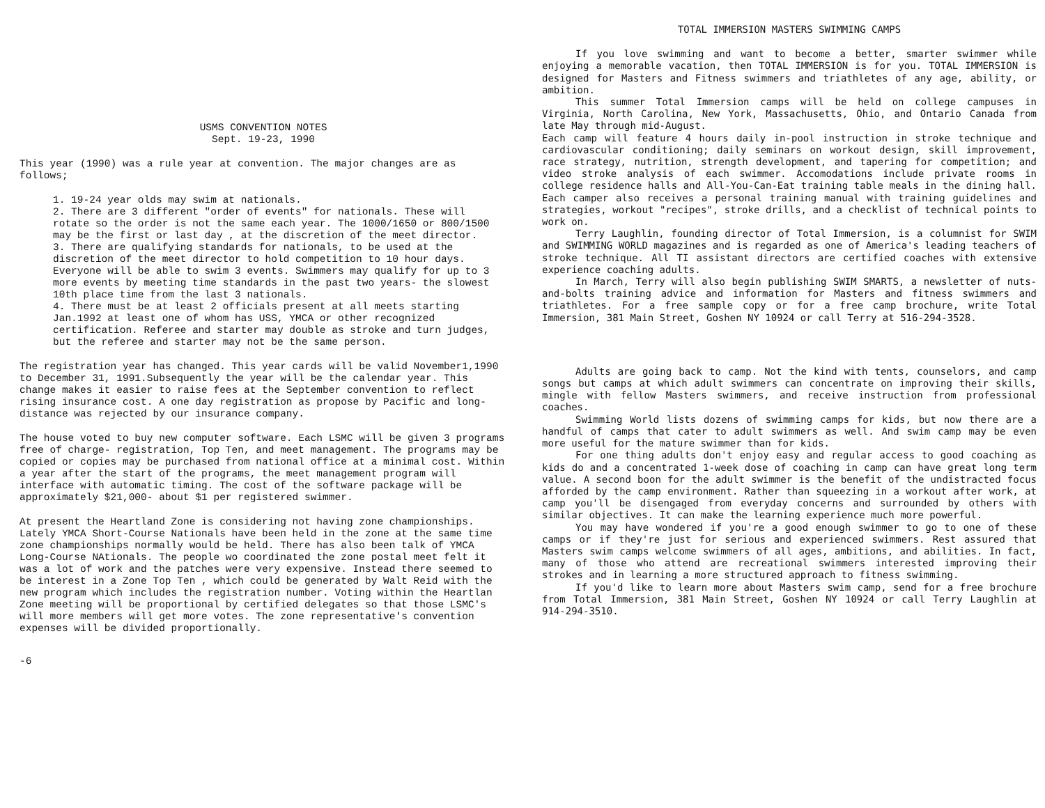USMS CONVENTION NOTES
Sept. 19-23, 1990
This year (1990) was a rule year at convention. The major changes are as follows;
1. 19-24 year olds may swim at nationals.
2. There are 3 different "order of events" for nationals. These will rotate so the order is not the same each year. The 1000/1650 or 800/1500 may be the first or last day , at the discretion of the meet director.
3. There are qualifying standards for nationals, to be used at the discretion of the meet director to hold competition to 10 hour days. Everyone will be able to swim 3 events. Swimmers may qualify for up to 3 more events by meeting time standards in the past two years- the slowest 10th place time from the last 3 nationals.
4. There must be at least 2 officials present at all meets starting Jan.1992 at least one of whom has USS, YMCA or other recognized certification. Referee and starter may double as stroke and turn judges, but the referee and starter may not be the same person.
The registration year has changed. This year cards will be valid November1,1990 to December 31, 1991.Subsequently the year will be the calendar year. This change makes it easier to raise fees at the September convention to reflect rising insurance cost. A one day registration as propose by Pacific and long-distance was rejected by our insurance company.
The house voted to buy new computer software. Each LSMC will be given 3 programs free of charge- registration, Top Ten, and meet management. The programs may be copied or copies may be purchased from national office at a minimal cost. Within a year after the start of the programs, the meet management program will interface with automatic timing. The cost of the software package will be approximately $21,000- about $1 per registered swimmer.
At present the Heartland Zone is considering not having zone championships. Lately YMCA Short-Course Nationals have been held in the zone at the same time zone championships normally would be held. There has also been talk of YMCA Long-Course NAtionals. The people wo coordinated the zone postal meet felt it was a lot of work and the patches were very expensive. Instead there seemed to be interest in a Zone Top Ten , which could be generated by Walt Reid with the new program which includes the registration number. Voting within the Heartlan Zone meeting will be proportional by certified delegates so that those LSMC's will more members will get more votes. The zone representative's convention expenses will be divided proportionally.
-6
TOTAL IMMERSION MASTERS SWIMMING CAMPS
If you love swimming and want to become a better, smarter swimmer while enjoying a memorable vacation, then TOTAL IMMERSION is for you. TOTAL IMMERSION is designed for Masters and Fitness swimmers and triathletes of any age, ability, or ambition.
This summer Total Immersion camps will be held on college campuses in Virginia, North Carolina, New York, Massachusetts, Ohio, and Ontario Canada from late May through mid-August.
Each camp will feature 4 hours daily in-pool instruction in stroke technique and cardiovascular conditioning; daily seminars on workout design, skill improvement, race strategy, nutrition, strength development, and tapering for competition; and video stroke analysis of each swimmer. Accomodations include private rooms in college residence halls and All-You-Can-Eat training table meals in the dining hall. Each camper also receives a personal training manual with training guidelines and strategies, workout "recipes", stroke drills, and a checklist of technical points to work on.
Terry Laughlin, founding director of Total Immersion, is a columnist for SWIM and SWIMMING WORLD magazines and is regarded as one of America's leading teachers of stroke technique. All TI assistant directors are certified coaches with extensive experience coaching adults.
In March, Terry will also begin publishing SWIM SMARTS, a newsletter of nuts-and-bolts training advice and information for Masters and fitness swimmers and triathletes. For a free sample copy or for a free camp brochure, write Total Immersion, 381 Main Street, Goshen NY 10924 or call Terry at 516-294-3528.
Adults are going back to camp. Not the kind with tents, counselors, and camp songs but camps at which adult swimmers can concentrate on improving their skills, mingle with fellow Masters swimmers, and receive instruction from professional coaches.
Swimming World lists dozens of swimming camps for kids, but now there are a handful of camps that cater to adult swimmers as well. And swim camp may be even more useful for the mature swimmer than for kids.
For one thing adults don't enjoy easy and regular access to good coaching as kids do and a concentrated 1-week dose of coaching in camp can have great long term value. A second boon for the adult swimmer is the benefit of the undistracted focus afforded by the camp environment. Rather than squeezing in a workout after work, at camp you'll be disengaged from everyday concerns and surrounded by others with similar objectives. It can make the learning experience much more powerful.
You may have wondered if you're a good enough swimmer to go to one of these camps or if they're just for serious and experienced swimmers. Rest assured that Masters swim camps welcome swimmers of all ages, ambitions, and abilities. In fact, many of those who attend are recreational swimmers interested improving their strokes and in learning a more structured approach to fitness swimming.
If you'd like to learn more about Masters swim camp, send for a free brochure from Total Immersion, 381 Main Street, Goshen NY 10924 or call Terry Laughlin at 914-294-3510.